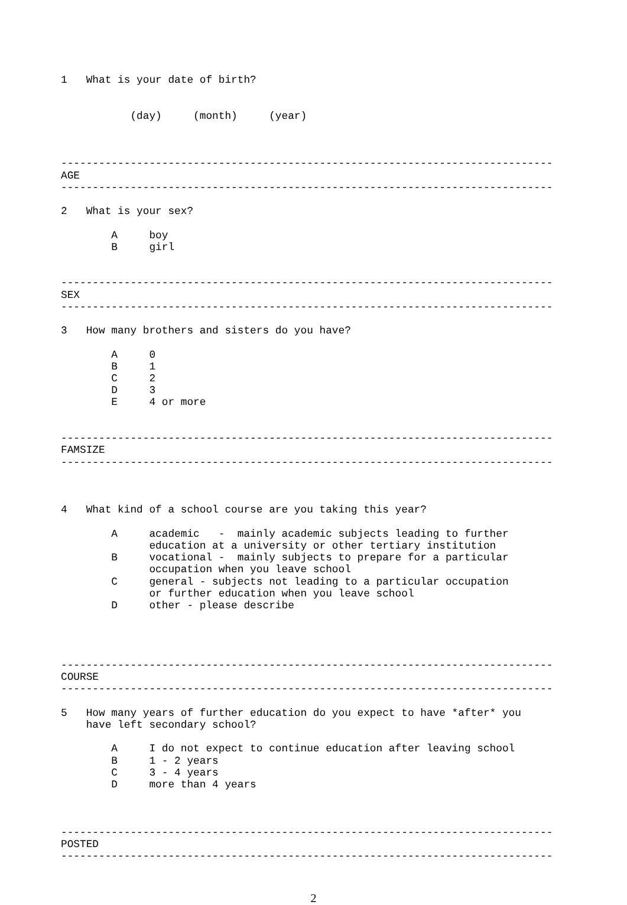1   What is your date of birth?


           (day)     (month)     (year)



------------------------------------------------------------------------------
AGE
------------------------------------------------------------------------------

2   What is your sex?

        A     boy
        B     girl


------------------------------------------------------------------------------
SEX
------------------------------------------------------------------------------

3   How many brothers and sisters do you have?

        A     0
        B     1
        C     2
        D     3
        E     4 or more


------------------------------------------------------------------------------
FAMSIZE
------------------------------------------------------------------------------



4   What kind of a school course are you taking this year?

        A     academic   -  mainly academic subjects leading to further
              education at a university or other tertiary institution
        B     vocational -  mainly subjects to prepare for a particular
              occupation when you leave school
        C     general - subjects not leading to a particular occupation
              or further education when you leave school
        D     other - please describe




------------------------------------------------------------------------------
COURSE
------------------------------------------------------------------------------

5   How many years of further education do you expect to have *after* you
    have left secondary school?

        A     I do not expect to continue education after leaving school
        B     1 - 2 years
        C     3 - 4 years
        D     more than 4 years



------------------------------------------------------------------------------
POSTED
------------------------------------------------------------------------------
2